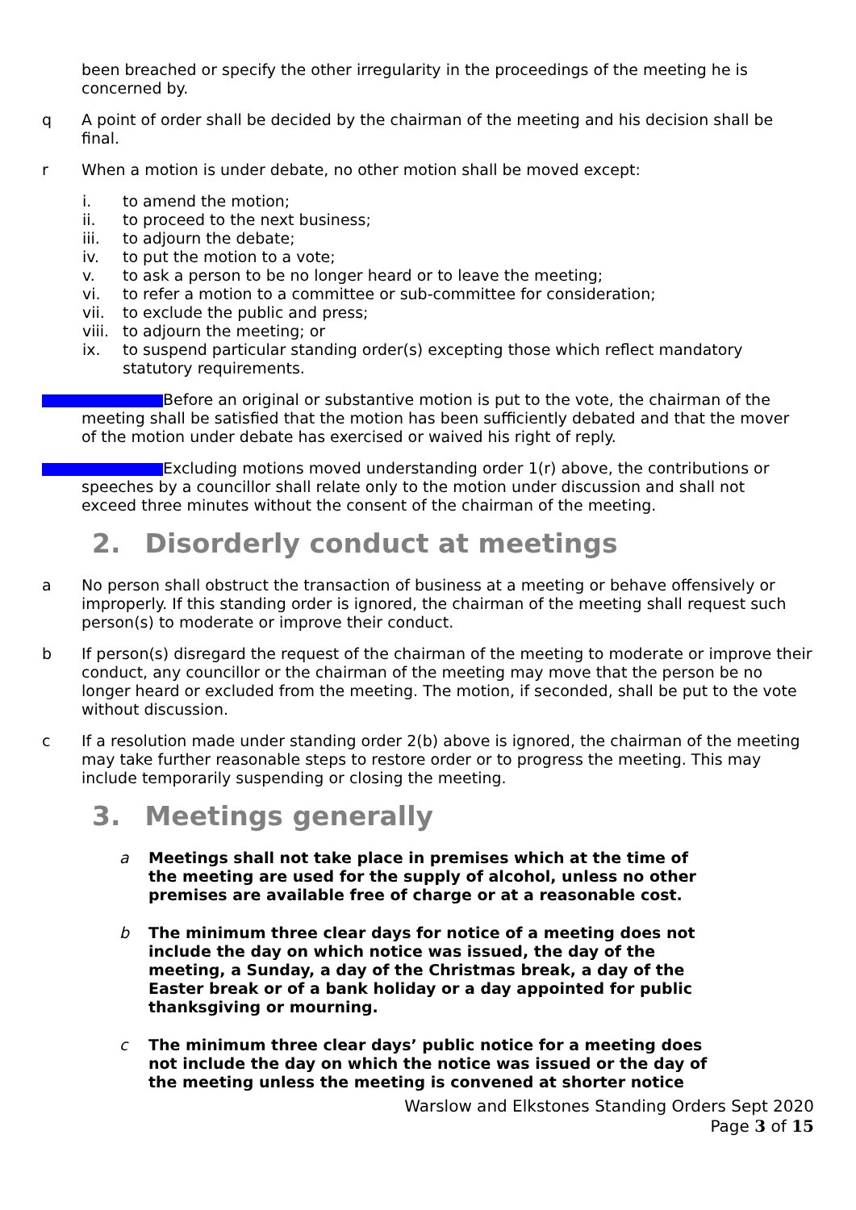been breached or specify the other irregularity in the proceedings of the meeting he is concerned by.
q A point of order shall be decided by the chairman of the meeting and his decision shall be final.
r When a motion is under debate, no other motion shall be moved except:
i. to amend the motion;
ii. to proceed to the next business;
iii. to adjourn the debate;
iv. to put the motion to a vote;
v. to ask a person to be no longer heard or to leave the meeting;
vi. to refer a motion to a committee or sub-committee for consideration;
vii. to exclude the public and press;
viii. to adjourn the meeting; or
ix. to suspend particular standing order(s) excepting those which reflect mandatory statutory requirements.
Before an original or substantive motion is put to the vote, the chairman of the
meeting shall be satisfied that the motion has been sufficiently debated and that the mover
of the motion under debate has exercised or waived his right of reply.
Excluding motions moved understanding order 1(r) above, the contributions or
speeches by a councillor shall relate only to the motion under discussion and shall not
exceed three minutes without the consent of the chairman of the meeting.
2. Disorderly conduct at meetings
a No person shall obstruct the transaction of business at a meeting or behave offensively or improperly. If this standing order is ignored, the chairman of the meeting shall request such person(s) to moderate or improve their conduct.
b If person(s) disregard the request of the chairman of the meeting to moderate or improve their conduct, any councillor or the chairman of the meeting may move that the person be no longer heard or excluded from the meeting. The motion, if seconded, shall be put to the vote without discussion.
c If a resolution made under standing order 2(b) above is ignored, the chairman of the meeting may take further reasonable steps to restore order or to progress the meeting. This may include temporarily suspending or closing the meeting.
3. Meetings generally
a Meetings shall not take place in premises which at the time of the meeting are used for the supply of alcohol, unless no other premises are available free of charge or at a reasonable cost.
b The minimum three clear days for notice of a meeting does not include the day on which notice was issued, the day of the meeting, a Sunday, a day of the Christmas break, a day of the Easter break or of a bank holiday or a day appointed for public thanksgiving or mourning.
c The minimum three clear days’ public notice for a meeting does not include the day on which the notice was issued or the day of the meeting unless the meeting is convened at shorter notice
Warslow and Elkstones Standing Orders Sept 2020
Page 3 of 15